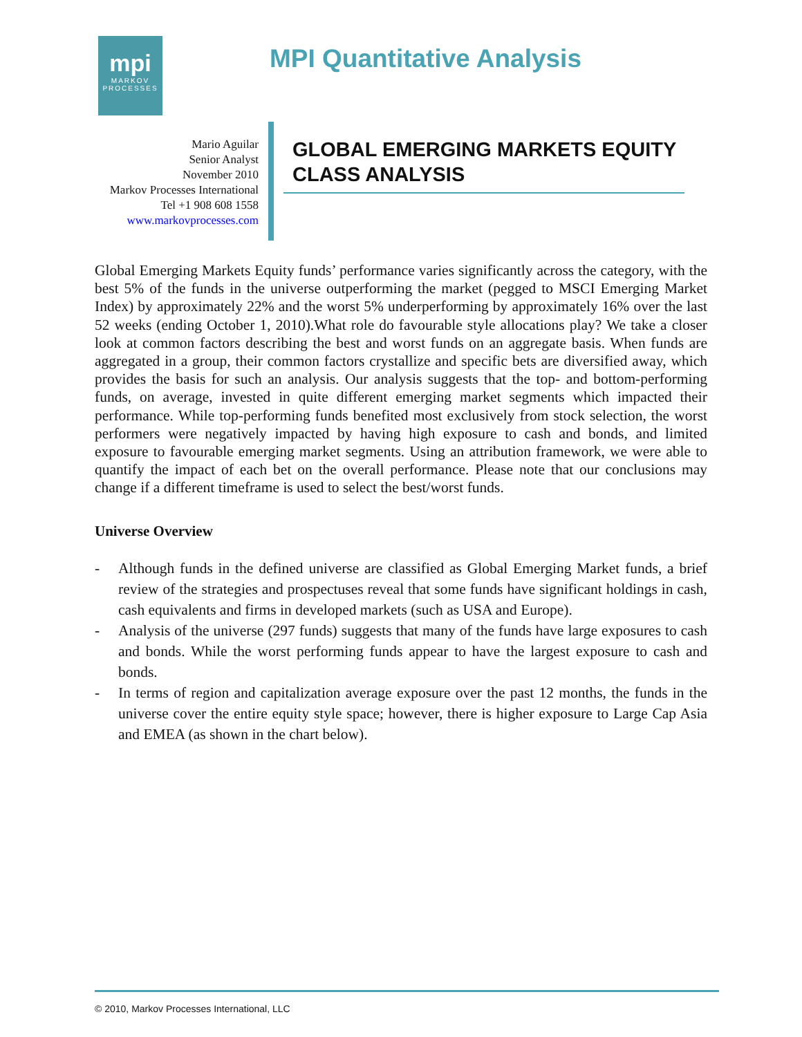mpi
MARKOV
PROCESSES
MPI Quantitative Analysis
Mario Aguilar
Senior Analyst
November 2010
Markov Processes International
Tel +1 908 608 1558
www.markovprocesses.com
GLOBAL EMERGING MARKETS EQUITY CLASS ANALYSIS
Global Emerging Markets Equity funds’ performance varies significantly across the category, with the best 5% of the funds in the universe outperforming the market (pegged to MSCI Emerging Market Index) by approximately 22% and the worst 5% underperforming by approximately 16% over the last 52 weeks (ending October 1, 2010).What role do favourable style allocations play? We take a closer look at common factors describing the best and worst funds on an aggregate basis. When funds are aggregated in a group, their common factors crystallize and specific bets are diversified away, which provides the basis for such an analysis. Our analysis suggests that the top- and bottom-performing funds, on average, invested in quite different emerging market segments which impacted their performance. While top-performing funds benefited most exclusively from stock selection, the worst performers were negatively impacted by having high exposure to cash and bonds, and limited exposure to favourable emerging market segments. Using an attribution framework, we were able to quantify the impact of each bet on the overall performance. Please note that our conclusions may change if a different timeframe is used to select the best/worst funds.
Universe Overview
- Although funds in the defined universe are classified as Global Emerging Market funds, a brief review of the strategies and prospectuses reveal that some funds have significant holdings in cash, cash equivalents and firms in developed markets (such as USA and Europe).
- Analysis of the universe (297 funds) suggests that many of the funds have large exposures to cash and bonds. While the worst performing funds appear to have the largest exposure to cash and bonds.
- In terms of region and capitalization average exposure over the past 12 months, the funds in the universe cover the entire equity style space; however, there is higher exposure to Large Cap Asia and EMEA (as shown in the chart below).
© 2010, Markov Processes International, LLC